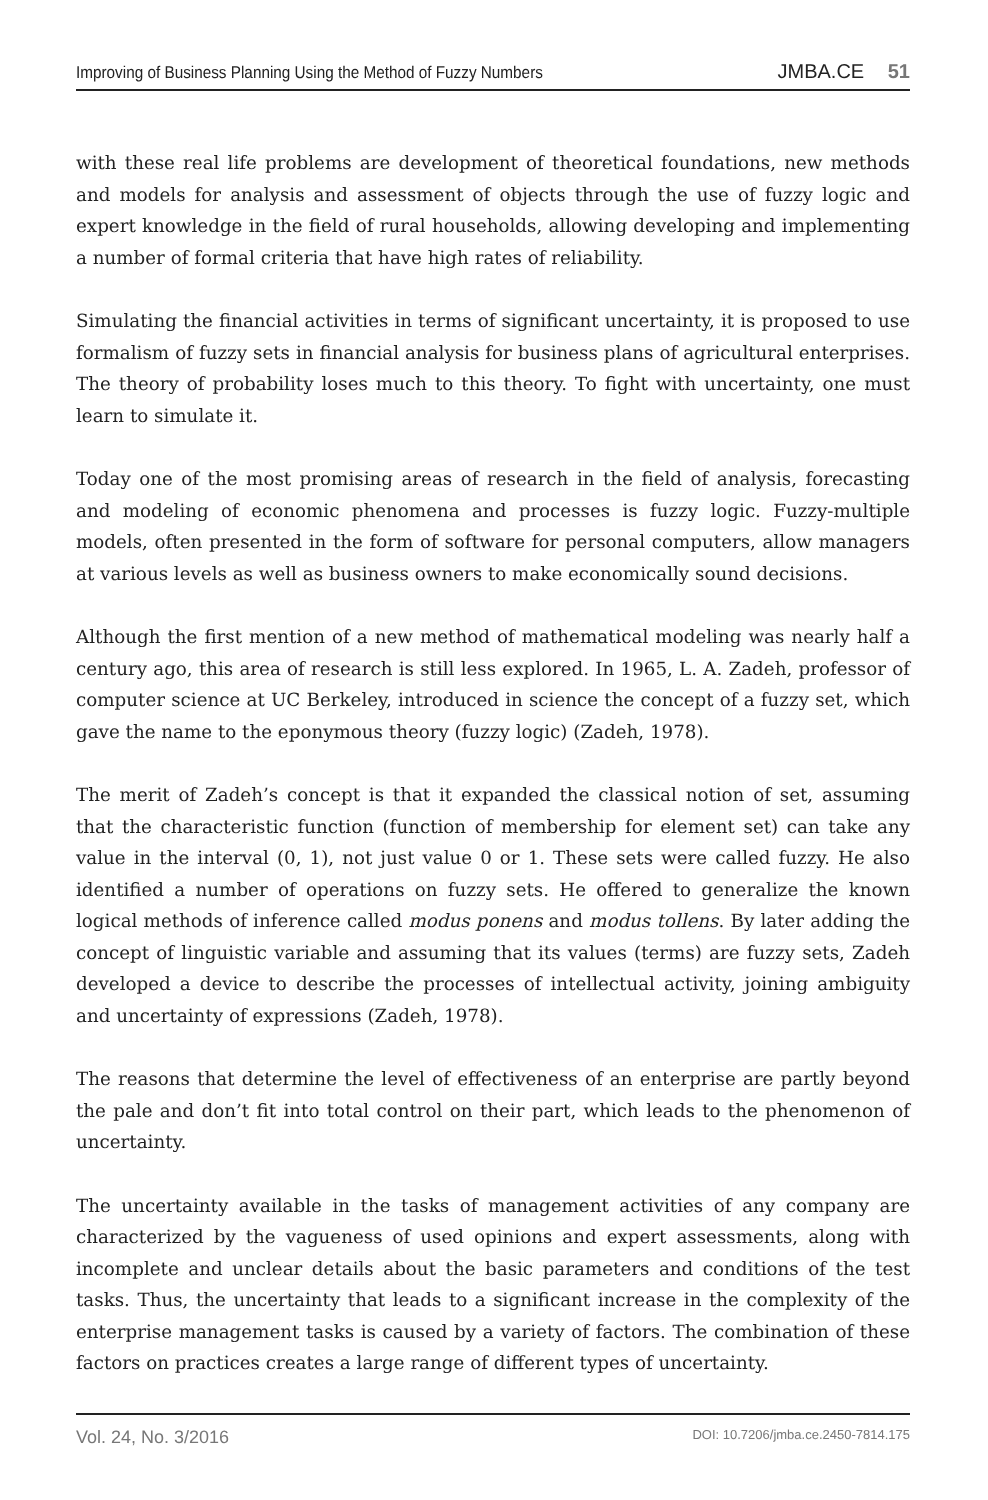Improving of Business Planning Using the Method of Fuzzy Numbers JMBA.CE 51
with these real life problems are development of theoretical foundations, new methods and models for analysis and assessment of objects through the use of fuzzy logic and expert knowledge in the field of rural households, allowing developing and implementing a number of formal criteria that have high rates of reliability.
Simulating the financial activities in terms of significant uncertainty, it is proposed to use formalism of fuzzy sets in financial analysis for business plans of agricultural enterprises. The theory of probability loses much to this theory. To fight with uncertainty, one must learn to simulate it.
Today one of the most promising areas of research in the field of analysis, forecasting and modeling of economic phenomena and processes is fuzzy logic. Fuzzy-multiple models, often presented in the form of software for personal computers, allow managers at various levels as well as business owners to make economically sound decisions.
Although the first mention of a new method of mathematical modeling was nearly half a century ago, this area of research is still less explored. In 1965, L. A. Zadeh, professor of computer science at UC Berkeley, introduced in science the concept of a fuzzy set, which gave the name to the eponymous theory (fuzzy logic) (Zadeh, 1978).
The merit of Zadeh’s concept is that it expanded the classical notion of set, assuming that the characteristic function (function of membership for element set) can take any value in the interval (0, 1), not just value 0 or 1. These sets were called fuzzy. He also identified a number of operations on fuzzy sets. He offered to generalize the known logical methods of inference called modus ponens and modus tollens. By later adding the concept of linguistic variable and assuming that its values (terms) are fuzzy sets, Zadeh developed a device to describe the processes of intellectual activity, joining ambiguity and uncertainty of expressions (Zadeh, 1978).
The reasons that determine the level of effectiveness of an enterprise are partly beyond the pale and don’t fit into total control on their part, which leads to the phenomenon of uncertainty.
The uncertainty available in the tasks of management activities of any company are characterized by the vagueness of used opinions and expert assessments, along with incomplete and unclear details about the basic parameters and conditions of the test tasks. Thus, the uncertainty that leads to a significant increase in the complexity of the enterprise management tasks is caused by a variety of factors. The combination of these factors on practices creates a large range of different types of uncertainty.
Vol. 24, No. 3/2016 DOI: 10.7206/jmba.ce.2450-7814.175